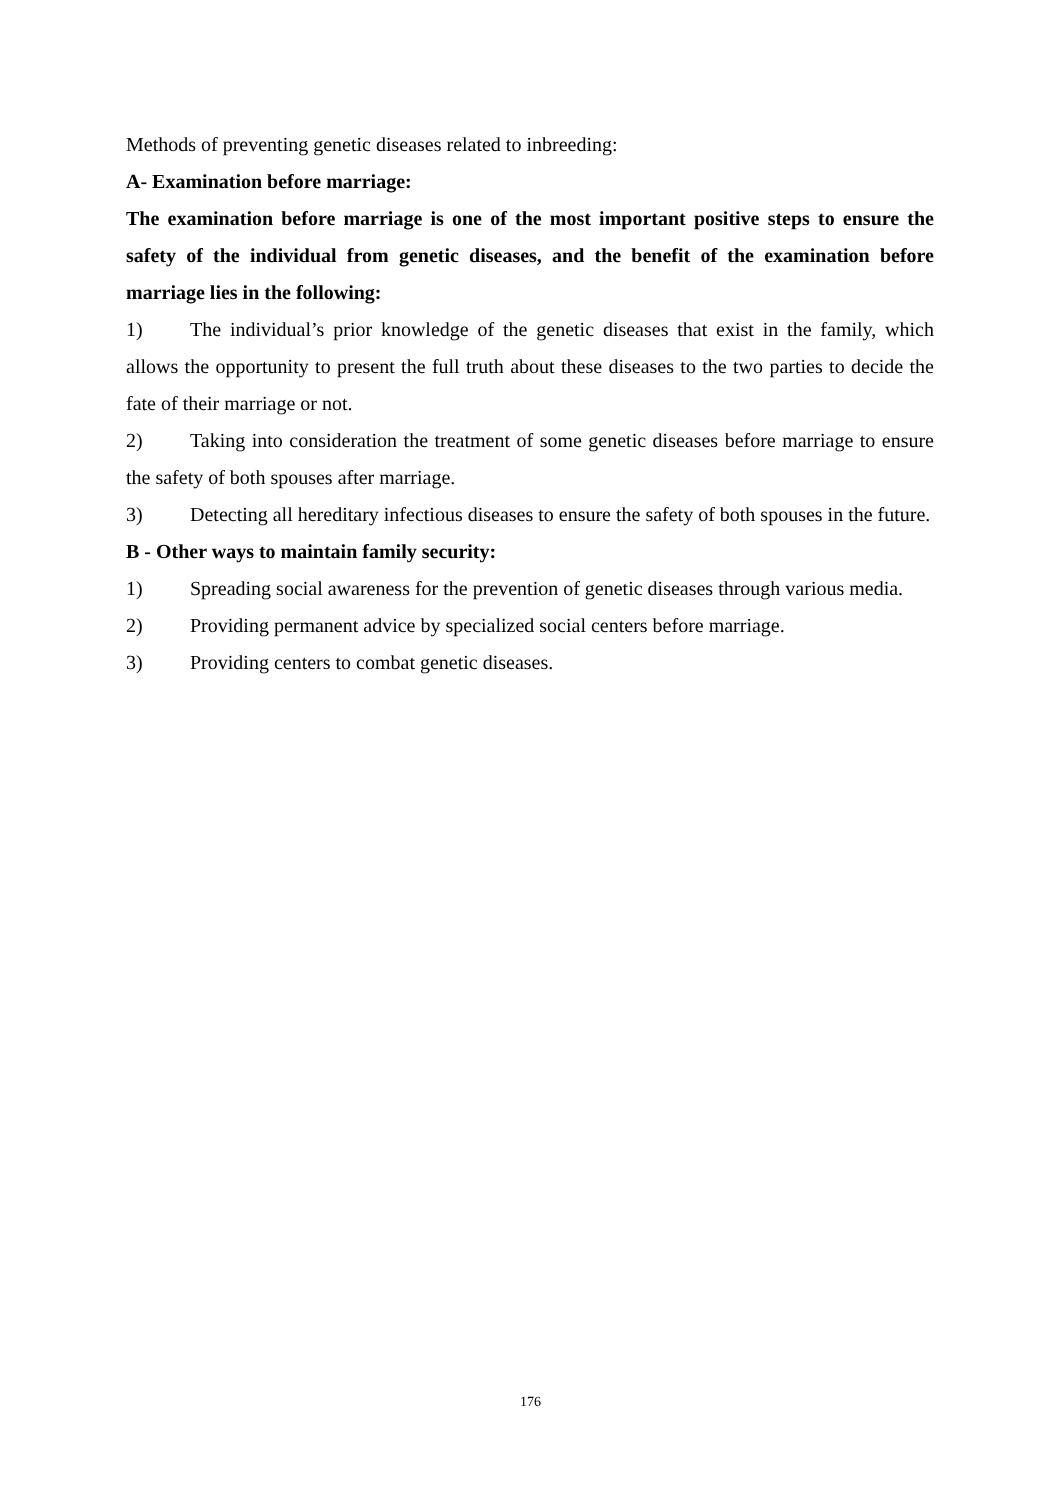Methods of preventing genetic diseases related to inbreeding:
A- Examination before marriage:
The examination before marriage is one of the most important positive steps to ensure the safety of the individual from genetic diseases, and the benefit of the examination before marriage lies in the following:
1) The individual’s prior knowledge of the genetic diseases that exist in the family, which allows the opportunity to present the full truth about these diseases to the two parties to decide the fate of their marriage or not.
2) Taking into consideration the treatment of some genetic diseases before marriage to ensure the safety of both spouses after marriage.
3) Detecting all hereditary infectious diseases to ensure the safety of both spouses in the future.
B - Other ways to maintain family security:
1) Spreading social awareness for the prevention of genetic diseases through various media.
2) Providing permanent advice by specialized social centers before marriage.
3) Providing centers to combat genetic diseases.
176